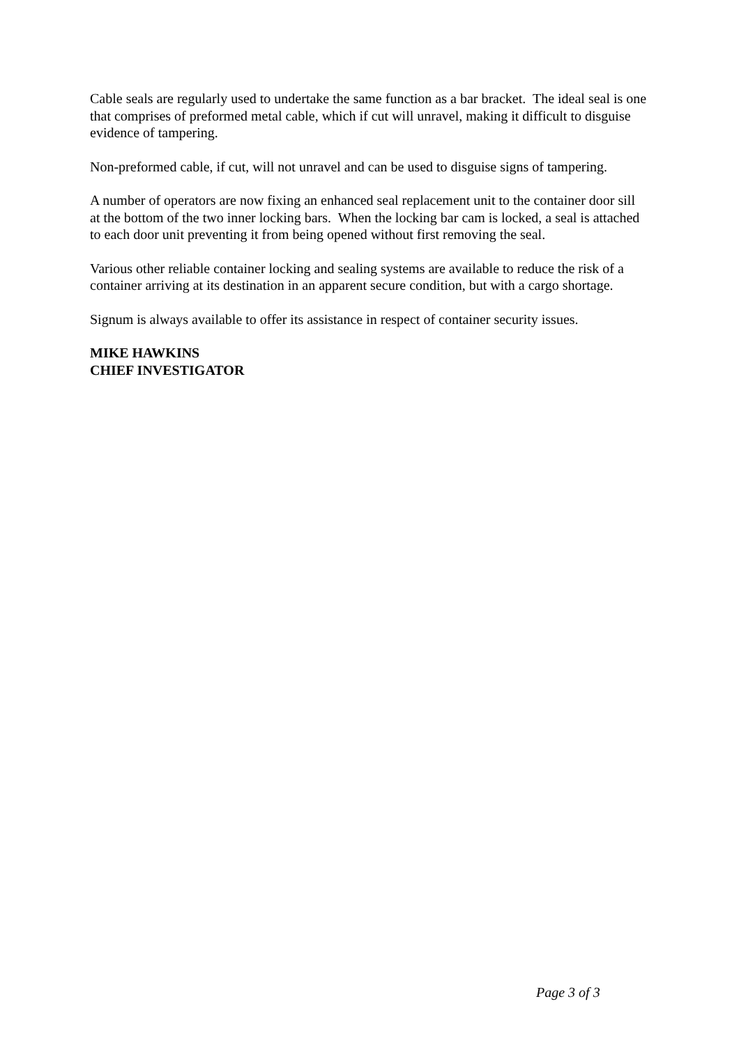Cable seals are regularly used to undertake the same function as a bar bracket. The ideal seal is one that comprises of preformed metal cable, which if cut will unravel, making it difficult to disguise evidence of tampering.
Non-preformed cable, if cut, will not unravel and can be used to disguise signs of tampering.
A number of operators are now fixing an enhanced seal replacement unit to the container door sill at the bottom of the two inner locking bars. When the locking bar cam is locked, a seal is attached to each door unit preventing it from being opened without first removing the seal.
Various other reliable container locking and sealing systems are available to reduce the risk of a container arriving at its destination in an apparent secure condition, but with a cargo shortage.
Signum is always available to offer its assistance in respect of container security issues.
MIKE HAWKINS
CHIEF INVESTIGATOR
Page 3 of 3